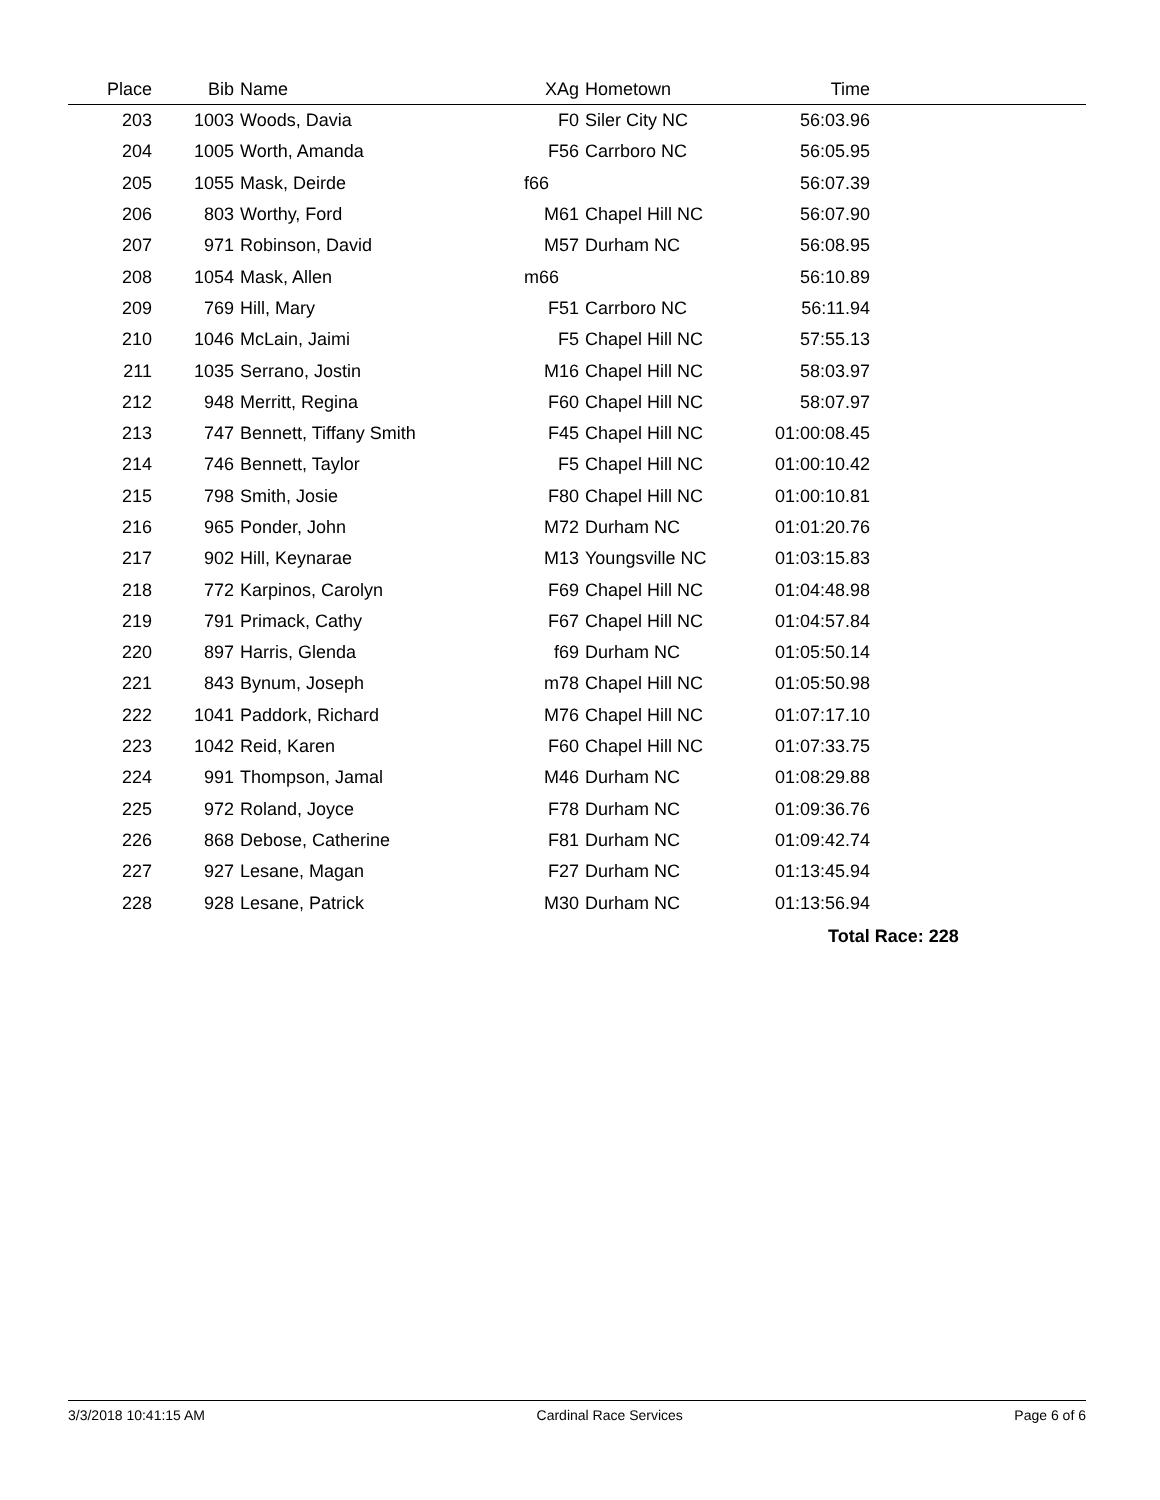| Place | Bib | Name | XAg | Hometown | Time | |
| --- | --- | --- | --- | --- | --- | --- |
| 203 | 1003 | Woods, Davia | F0 | Siler City NC | 56:03.96 | |
| 204 | 1005 | Worth, Amanda | F56 | Carrboro NC | 56:05.95 | |
| 205 | 1055 | Mask, Deirde | f66 | | 56:07.39 | |
| 206 | 803 | Worthy, Ford | M61 | Chapel Hill NC | 56:07.90 | |
| 207 | 971 | Robinson, David | M57 | Durham NC | 56:08.95 | |
| 208 | 1054 | Mask, Allen | m66 | | 56:10.89 | |
| 209 | 769 | Hill, Mary | F51 | Carrboro NC | 56:11.94 | |
| 210 | 1046 | McLain, Jaimi | F5 | Chapel Hill NC | 57:55.13 | |
| 211 | 1035 | Serrano, Jostin | M16 | Chapel Hill NC | 58:03.97 | |
| 212 | 948 | Merritt, Regina | F60 | Chapel Hill NC | 58:07.97 | |
| 213 | 747 | Bennett, Tiffany Smith | F45 | Chapel Hill NC | 01:00:08.45 | |
| 214 | 746 | Bennett, Taylor | F5 | Chapel Hill NC | 01:00:10.42 | |
| 215 | 798 | Smith, Josie | F80 | Chapel Hill NC | 01:00:10.81 | |
| 216 | 965 | Ponder, John | M72 | Durham NC | 01:01:20.76 | |
| 217 | 902 | Hill, Keynarae | M13 | Youngsville NC | 01:03:15.83 | |
| 218 | 772 | Karpinos, Carolyn | F69 | Chapel Hill NC | 01:04:48.98 | |
| 219 | 791 | Primack, Cathy | F67 | Chapel Hill NC | 01:04:57.84 | |
| 220 | 897 | Harris, Glenda | f69 | Durham NC | 01:05:50.14 | |
| 221 | 843 | Bynum, Joseph | m78 | Chapel Hill NC | 01:05:50.98 | |
| 222 | 1041 | Paddork, Richard | M76 | Chapel Hill NC | 01:07:17.10 | |
| 223 | 1042 | Reid, Karen | F60 | Chapel Hill NC | 01:07:33.75 | |
| 224 | 991 | Thompson, Jamal | M46 | Durham NC | 01:08:29.88 | |
| 225 | 972 | Roland, Joyce | F78 | Durham NC | 01:09:36.76 | |
| 226 | 868 | Debose, Catherine | F81 | Durham NC | 01:09:42.74 | |
| 227 | 927 | Lesane, Magan | F27 | Durham NC | 01:13:45.94 | |
| 228 | 928 | Lesane, Patrick | M30 | Durham NC | 01:13:56.94 | |
Total Race: 228
3/3/2018 10:41:15 AM Cardinal Race Services Page 6 of 6